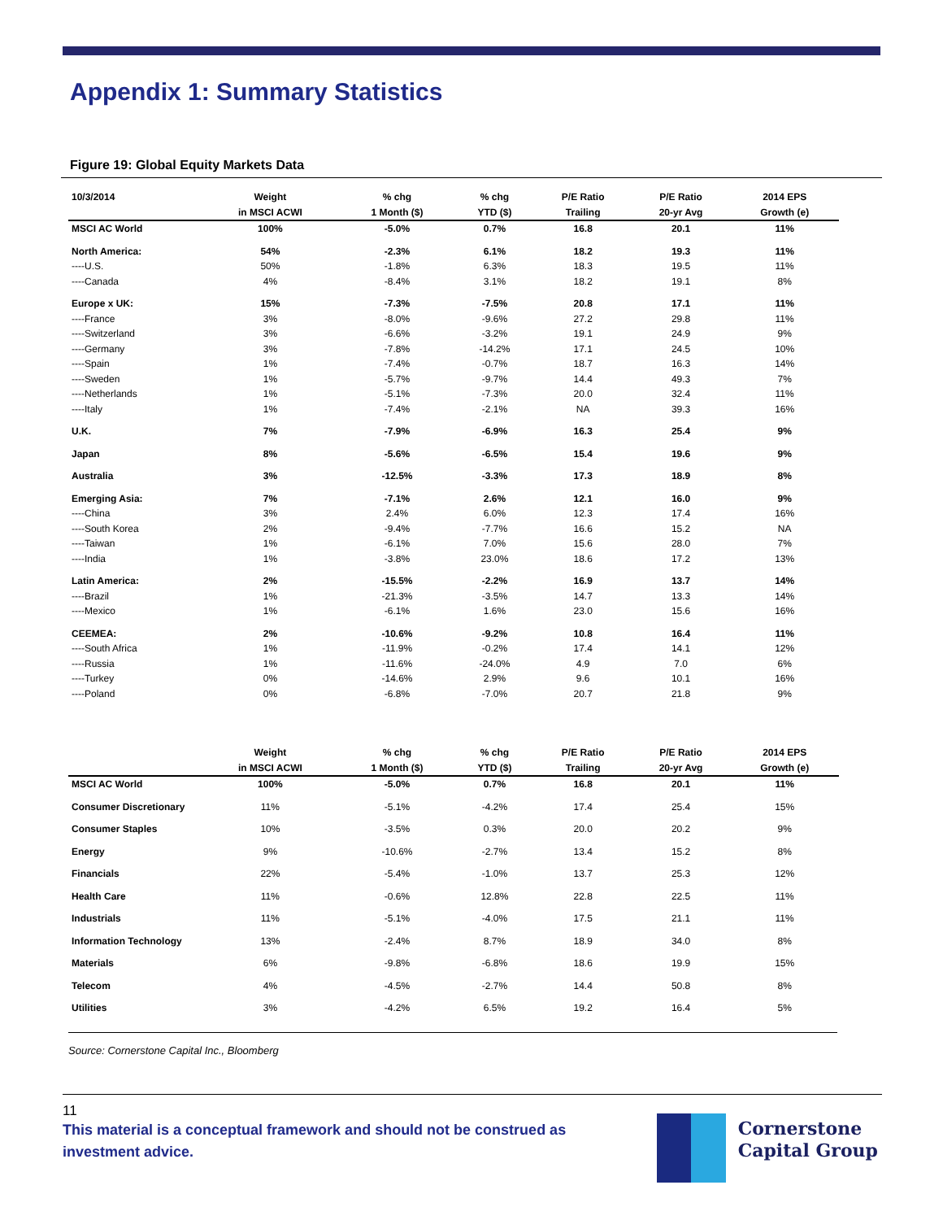Appendix 1: Summary Statistics
Figure 19: Global Equity Markets Data
| 10/3/2014 | Weight | % chg | % chg | P/E Ratio | P/E Ratio | 2014 EPS |
| --- | --- | --- | --- | --- | --- | --- |
| | in MSCI ACWI | 1 Month ($) | YTD ($) | Trailing | 20-yr Avg | Growth (e) |
| MSCI AC World | 100% | -5.0% | 0.7% | 16.8 | 20.1 | 11% |
| North America: | 54% | -2.3% | 6.1% | 18.2 | 19.3 | 11% |
| ----U.S. | 50% | -1.8% | 6.3% | 18.3 | 19.5 | 11% |
| ----Canada | 4% | -8.4% | 3.1% | 18.2 | 19.1 | 8% |
| Europe x UK: | 15% | -7.3% | -7.5% | 20.8 | 17.1 | 11% |
| ----France | 3% | -8.0% | -9.6% | 27.2 | 29.8 | 11% |
| ----Switzerland | 3% | -6.6% | -3.2% | 19.1 | 24.9 | 9% |
| ----Germany | 3% | -7.8% | -14.2% | 17.1 | 24.5 | 10% |
| ----Spain | 1% | -7.4% | -0.7% | 18.7 | 16.3 | 14% |
| ----Sweden | 1% | -5.7% | -9.7% | 14.4 | 49.3 | 7% |
| ----Netherlands | 1% | -5.1% | -7.3% | 20.0 | 32.4 | 11% |
| ----Italy | 1% | -7.4% | -2.1% | NA | 39.3 | 16% |
| U.K. | 7% | -7.9% | -6.9% | 16.3 | 25.4 | 9% |
| Japan | 8% | -5.6% | -6.5% | 15.4 | 19.6 | 9% |
| Australia | 3% | -12.5% | -3.3% | 17.3 | 18.9 | 8% |
| Emerging Asia: | 7% | -7.1% | 2.6% | 12.1 | 16.0 | 9% |
| ----China | 3% | 2.4% | 6.0% | 12.3 | 17.4 | 16% |
| ----South Korea | 2% | -9.4% | -7.7% | 16.6 | 15.2 | NA |
| ----Taiwan | 1% | -6.1% | 7.0% | 15.6 | 28.0 | 7% |
| ----India | 1% | -3.8% | 23.0% | 18.6 | 17.2 | 13% |
| Latin America: | 2% | -15.5% | -2.2% | 16.9 | 13.7 | 14% |
| ----Brazil | 1% | -21.3% | -3.5% | 14.7 | 13.3 | 14% |
| ----Mexico | 1% | -6.1% | 1.6% | 23.0 | 15.6 | 16% |
| CEEMEA: | 2% | -10.6% | -9.2% | 10.8 | 16.4 | 11% |
| ----South Africa | 1% | -11.9% | -0.2% | 17.4 | 14.1 | 12% |
| ----Russia | 1% | -11.6% | -24.0% | 4.9 | 7.0 | 6% |
| ----Turkey | 0% | -14.6% | 2.9% | 9.6 | 10.1 | 16% |
| ----Poland | 0% | -6.8% | -7.0% | 20.7 | 21.8 | 9% |
| | Weight | % chg | % chg | P/E Ratio | P/E Ratio | 2014 EPS |
| --- | --- | --- | --- | --- | --- | --- |
| | in MSCI ACWI | 1 Month ($) | YTD ($) | Trailing | 20-yr Avg | Growth (e) |
| MSCI AC World | 100% | -5.0% | 0.7% | 16.8 | 20.1 | 11% |
| Consumer Discretionary | 11% | -5.1% | -4.2% | 17.4 | 25.4 | 15% |
| Consumer Staples | 10% | -3.5% | 0.3% | 20.0 | 20.2 | 9% |
| Energy | 9% | -10.6% | -2.7% | 13.4 | 15.2 | 8% |
| Financials | 22% | -5.4% | -1.0% | 13.7 | 25.3 | 12% |
| Health Care | 11% | -0.6% | 12.8% | 22.8 | 22.5 | 11% |
| Industrials | 11% | -5.1% | -4.0% | 17.5 | 21.1 | 11% |
| Information Technology | 13% | -2.4% | 8.7% | 18.9 | 34.0 | 8% |
| Materials | 6% | -9.8% | -6.8% | 18.6 | 19.9 | 15% |
| Telecom | 4% | -4.5% | -2.7% | 14.4 | 50.8 | 8% |
| Utilities | 3% | -4.2% | 6.5% | 19.2 | 16.4 | 5% |
Source: Cornerstone Capital Inc., Bloomberg
11
This material is a conceptual framework and should not be construed as investment advice.
Cornerstone
Capital Group